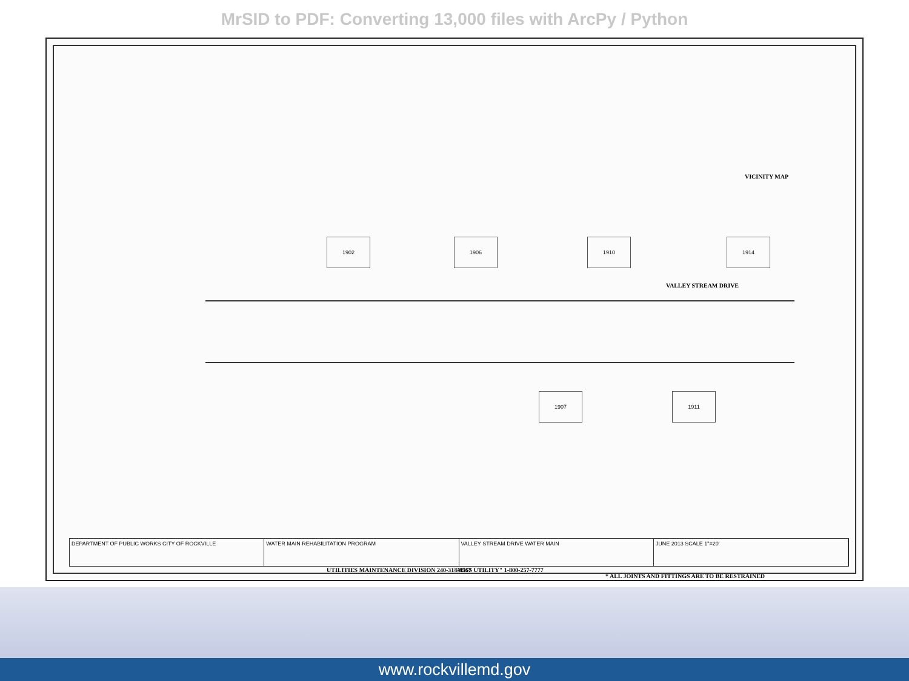MrSID to PDF: Converting 13,000 files with ArcPy / Python
1902 1906 1910 1914
1907 1911
VALLEY STREAM DRIVE
UTILITIES MAINTENANCE DIVISION 240-314-8567 "MISS UTILITY" 1-800-257-7777
* ALL JOINTS AND FITTINGS ARE TO BE RESTRAINED
VICINITY MAP
DEPARTMENT OF PUBLIC WORKS CITY OF ROCKVILLE
WATER MAIN REHABILITATION PROGRAM
VALLEY STREAM DRIVE WATER MAIN JUNE 2013 SCALE 1"=20'
www.rockvillemd.gov